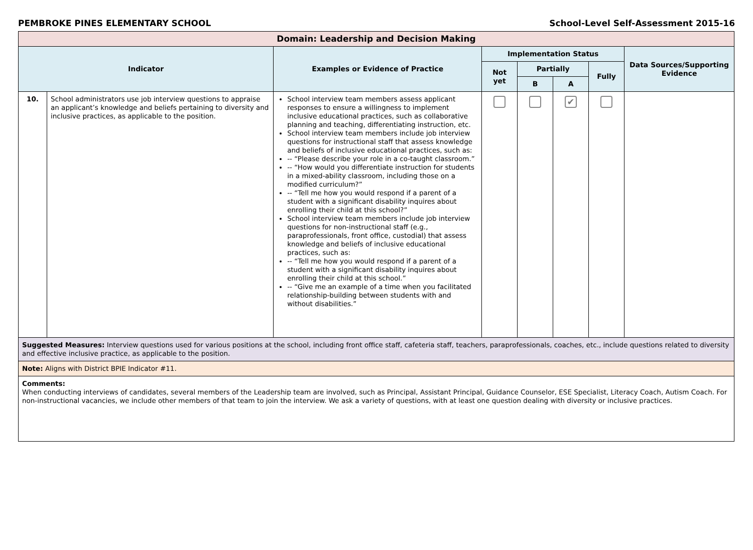PEMBROKE PINES ELEMENTARY SCHOOL School-Level Self-Assessment 2015-16
| Domain: Leadership and Decision Making | | | | | | | |
| Indicator | | Examples or Evidence of Practice | Implementation Status | | | | Data Sources/Supporting Evidence |
| | | | Not yet | Partially | | Fully | |
| | | | | B | A | | |
| 10. | School administrators use job interview questions to appraise an applicant’s knowledge and beliefs pertaining to diversity and inclusive practices, as applicable to the position. | School interview team members assess applicant responses to ensure a willingness to implement inclusive educational practices, such as collaborative planning and teaching, differentiating instruction, etc. School interview team members include job interview questions for instructional staff that assess knowledge and beliefs of inclusive educational practices, such as: -- “Please describe your role in a co-taught classroom.” -- “How would you differentiate instruction for students in a mixed-ability classroom, including those on a modified curriculum?” -- “Tell me how you would respond if a parent of a student with a significant disability inquires about enrolling their child at this school?” School interview team members include job interview questions for non-instructional staff (e.g., paraprofessionals, front office, custodial) that assess knowledge and beliefs of inclusive educational practices, such as: -- “Tell me how you would respond if a parent of a student with a significant disability inquires about enrolling their child at this school.” -- “Give me an example of a time when you facilitated relationship-building between students with and without disabilities.” | | | ✔ | | |
| Suggested Measures: Interview questions used for various positions at the school, including front office staff, cafeteria staff, teachers, paraprofessionals, coaches, etc., include questions related to diversity and effective inclusive practice, as applicable to the position. | | | | | | | |
| Note: Aligns with District BPIE Indicator #11. | | | | | | | |
| Comments: When conducting interviews of candidates, several members of the Leadership team are involved, such as Principal, Assistant Principal, Guidance Counselor, ESE Specialist, Literacy Coach, Autism Coach. For non-instructional vacancies, we include other members of that team to join the interview. We ask a variety of questions, with at least one question dealing with diversity or inclusive practices. | | | | | | | |